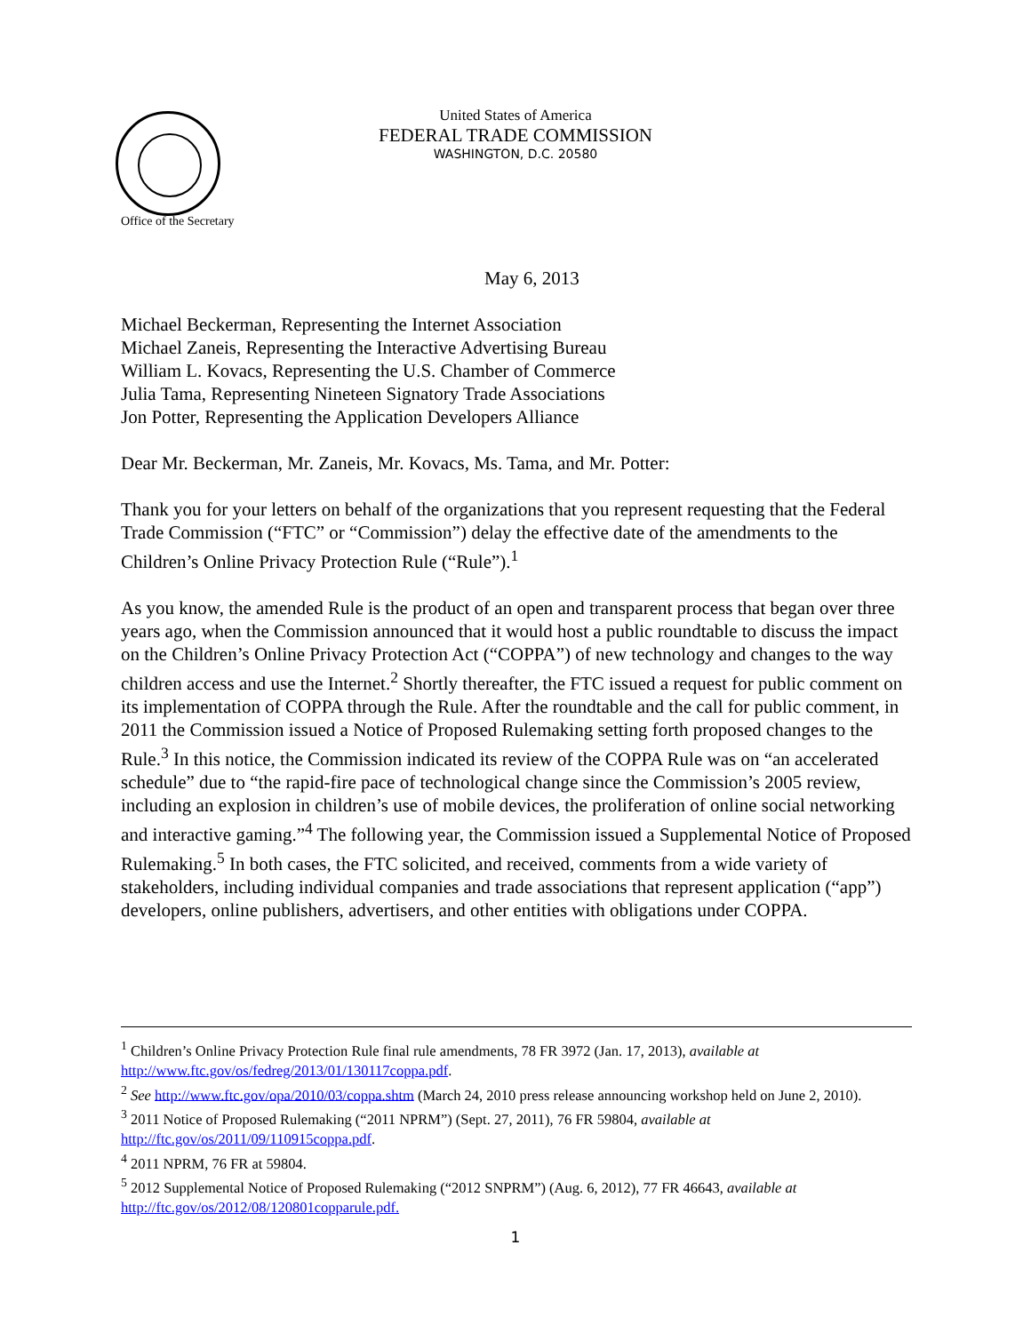Office of the Secretary
United States of America
FEDERAL TRADE COMMISSION
WASHINGTON, D.C. 20580
May 6, 2013
Michael Beckerman, Representing the Internet Association
Michael Zaneis, Representing the Interactive Advertising Bureau
William L. Kovacs, Representing the U.S. Chamber of Commerce
Julia Tama, Representing Nineteen Signatory Trade Associations
Jon Potter, Representing the Application Developers Alliance
Dear Mr. Beckerman, Mr. Zaneis, Mr. Kovacs, Ms. Tama, and Mr. Potter:
Thank you for your letters on behalf of the organizations that you represent requesting that the Federal Trade Commission (“FTC” or “Commission”) delay the effective date of the amendments to the Children’s Online Privacy Protection Rule (“Rule”).<sup>1</sup>
As you know, the amended Rule is the product of an open and transparent process that began over three years ago, when the Commission announced that it would host a public roundtable to discuss the impact on the Children’s Online Privacy Protection Act (“COPPA”) of new technology and changes to the way children access and use the Internet.<sup>2</sup> Shortly thereafter, the FTC issued a request for public comment on its implementation of COPPA through the Rule. After the roundtable and the call for public comment, in 2011 the Commission issued a Notice of Proposed Rulemaking setting forth proposed changes to the Rule.<sup>3</sup> In this notice, the Commission indicated its review of the COPPA Rule was on “an accelerated schedule” due to “the rapid-fire pace of technological change since the Commission’s 2005 review, including an explosion in children’s use of mobile devices, the proliferation of online social networking and interactive gaming.”<sup>4</sup> The following year, the Commission issued a Supplemental Notice of Proposed Rulemaking.<sup>5</sup> In both cases, the FTC solicited, and received, comments from a wide variety of stakeholders, including individual companies and trade associations that represent application (“app”) developers, online publishers, advertisers, and other entities with obligations under COPPA.
<sup>1</sup> Children’s Online Privacy Protection Rule final rule amendments, 78 FR 3972 (Jan. 17, 2013), available at http://www.ftc.gov/os/fedreg/2013/01/130117coppa.pdf.
<sup>2</sup> See http://www.ftc.gov/opa/2010/03/coppa.shtm (March 24, 2010 press release announcing workshop held on June 2, 2010).
<sup>3</sup> 2011 Notice of Proposed Rulemaking (“2011 NPRM”) (Sept. 27, 2011), 76 FR 59804, available at http://ftc.gov/os/2011/09/110915coppa.pdf.
<sup>4</sup> 2011 NPRM, 76 FR at 59804.
<sup>5</sup> 2012 Supplemental Notice of Proposed Rulemaking (“2012 SNPRM”) (Aug. 6, 2012), 77 FR 46643, available at http://ftc.gov/os/2012/08/120801copparule.pdf.
1